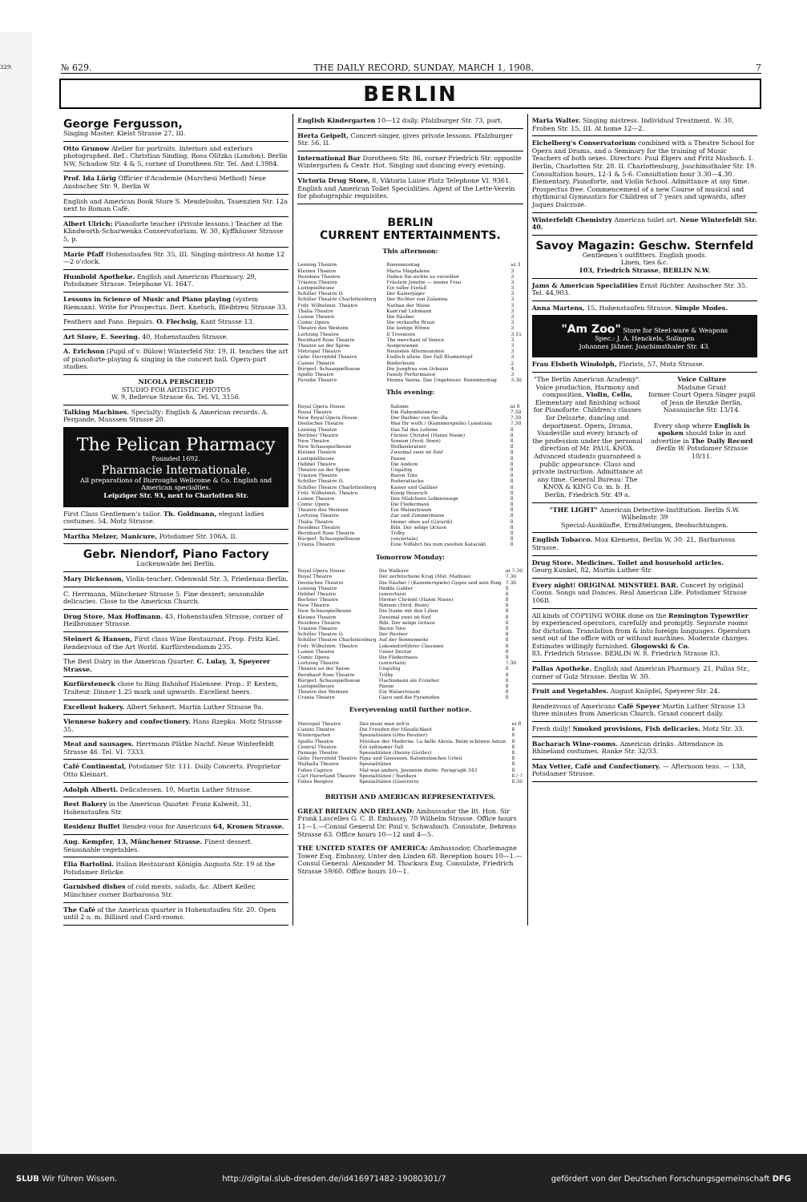329.
№ 629. THE DAILY RECORD, SUNDAY, MARCH 1, 1908. 7
BERLIN
George Fergusson,
Singing Master. Kleist Strasse 27, III.
Otto Grunow Atelier for portraits. Interiors and exteriors photographed. Ref.: Christian Sinding, Rosa Olitzka (London). Berlin NW, Schadow Str. 4 & 5, corner of Dorotheen Str. Tel. Amt I.3984.
Prof. Ida Lürig Officier d'Academie (Marchesi Method) Neue Ansbacher Str. 9, Berlin W
English and American Book Store S. Mendelsohn, Tauenzien Str. 12a next to Roman Café.
Albert Ulrich: Pianoforte teacher (Private lessons.) Teacher at the Klindworth-Scharwenka Conservatorium. W. 30, Kyffhäuser Strasse 5, p.
Marie Pfaff Hohenstaufen Str. 35, III. Singing-mistress At home 12—2 o'clock.
Humbold Apotheke. English and American Pharmacy. 29, Potsdamer Strasse. Telephone VI. 1647.
Lessons in Science of Music and Piano playing (system Riemann). Write for Prospectus. Bert. Knetsch, Bleibtreu Strasse 33.
Feathers and Fans. Repairs. O. Flechsig, Kant Strasse 13.
Art Store, E. Seering. 40, Hohenstaufen Strasse.
A. Erichson (Pupil of v. Bülow) Winterfeld Str. 19, II. teaches the art of pianoforte-playing & singing in the concert hall. Opera-part studies.
NICOLA PERSCHEID
STUDIO FOR ARTISTIC PHOTOS
W. 9, Bellevue Strasse 6a. Tel. VI, 3156.
Talking Machines. Specialty: English & American records. A. Pergande, Maassen Strasse 20.
The Pelican Pharmacy
Founded 1692.
Pharmacie Internationale.
All preparations of Burroughs Wellcome & Co. English and American specialties.
Leipziger Str. 93, next to Charlotten Str.
First Class Gentlemen's tailor. Th. Goldmann, elegant ladies costumes. 54, Motz Strasse.
Martha Melzer, Manicure, Potsdamer Str. 106A. II.
Gebr. Niendorf, Piano Factory
Luckenwalde bei Berlin.
Mary Dickenson, Violin-teacher, Odenwald Str. 3, Friedenau-Berlin.
C. Herrmann, Münchener Strasse 5. Fine dessert; seasonable delicacies. Close to the American Church.
Drug Store, Max Hoffmann. 43, Hohenstaufen Strasse, corner of Heilbronner Strasse.
Steinert & Hansen, First class Wine Restaurant. Prop. Fritz Kiel. Rendezvous of the Art World. Kurfürstendamm 235.
The Best Dairy in the American Quarter. C. Lulay, 3, Speyerer Strasse.
Kurfürsteneck close to Ring Bahnhof Halensee. Prop.: P. Kesten, Traiteur. Dinner 1.25 mark and upwards. Excellent beers.
Excellent bakery. Albert Sehnert, Martin Luther Strasse 9a.
Viennese bakery and confectionery. Hans Rzepka. Motz Strasse 35.
Meat and sausages. Herrmann Plätke Nachf. Neue Winterfeldt Strasse 46. Tel. VI. 7333.
Café Continental, Potsdamer Str. 111. Daily Concerts. Proprietor Otto Kleinart.
Adolph Alberti. Delicatessen. 10, Martin Luther Strasse.
Best Bakery in the American Quarter. Franz Kalweit, 31, Hohenstaufen Str.
Residenz Buffet Rendez-vous for Americans 64, Kronen Strasse.
Aug. Kempfer, 13, Münchener Strasse. Finest dessert. Seasonable vegetables.
Elia Bartolini. Italian Restaurant Königin Augusta Str. 19 at the Potsdamer Brücke.
Garnished dishes of cold meats, salads, &c. Albert Keller, Münchner corner Barbarossa Str.
The Café of the American quarter is Hohenstaufen Str. 20. Open until 2 a. m. Billiard and Card-rooms.
English Kindergarten 10—12 daily. Pfalzburger Str. 73, part.
Herta Geipelt, Concert-singer, gives private lessons. Pfalzburger Str. 56, II.
International Bar Dorotheen Str. 86, corner Friedrich Str. opposite Wintergarten & Centr. Hot. Singing and dancing every evening.
Victoria Drug Store, 8, Viktoria Luise Platz Telephone VI. 9361. English and American Toilet Specialities. Agent of the Lette-Verein for photographic requisites.
BERLIN
CURRENT ENTERTAINMENTS.
This afternoon:
| Lessing Theatre | Rosenmontag | at 3 |
| Kleines Theatre | Maria Magdalene | 3 |
| Residenz Theatre | Haben Sie nichts zu verzollen | 3 |
| Trianon Theatre | Fräulein Josette — meine Frau | 3 |
| Lustspielhouse | Ein toller Einfall | 3 |
| Schiller Theatre O. | Der Kaiserjäger | 3 |
| Schiller Theatre Charlottenburg | Der Richter von Zalamea | 3 |
| Frdr. Wilhelmst. Theatre | Nathan der Weise | 3 |
| Thalia Theatre | Kam'rad Lehmann | 3 |
| Luisen Theatre | Die Räuber | 3 |
| Comic Opera | Die verkaufte Braut | 3 |
| Theatre des Westens | Die lustige Witwe | 3 |
| Lortzing Theatre | Il Trovatore | 3.15 |
| Bernhard Rose Theatre | The merchant of Venice | 3 |
| Theatre an der Spree | Ausgewiesen | 3 |
| Metropol Theatre | Neuestes Allerneuestes | 3 |
| Gebr. Herrnfeld Theatre | Endlich allein. Der Fall Blumentopf | 3 |
| Casino Theatre | Biederleute | 2 |
| Bürgerl. Schauspielhouse | Die Jungfrau von Orleans | 4 |
| Apollo Theatre | Family Performance | 3 |
| Parodie Theatre | Monna Vanna. Das Ungeheuer. Rosenmontag | 3.30 |
This evening:
| Royal Opera House | Salome | at 8 |
| Royal Theatre | Die Rabensteinerin | 7.30 |
| New Royal Opera House | Der Barbier von Sevilla | 7.30 |
| Deutsches Theatre | Was Ihr wollt / (Kammerspiele) Lysistrata | 7.30 |
| Lessing Theatre | Das Tal des Lebens | 8 |
| Berliner Theatre | Förster Christel (Hanni Niese) | 8 |
| New Theatre | Simson (Ferd. Bonn) | 8 |
| New Schauspielhouse | Wolkenkratzer | 8 |
| Kleines Theatre | Zweimal zwei ist fünf | 8 |
| Lustspielhouse | Panne | 8 |
| Hebbel Theatre | Die Andere | 8 |
| Theatre an der Spree | Ungültig | 8 |
| Trianon Theatre | Baron Toto | 8 |
| Schiller Theatre O. | Reiterattacke | 8 |
| Schiller Theatre Charlottenburg | Kaiser und Galiläer | 8 |
| Frdr. Wilhelmst. Theatre | König Heinrich | 8 |
| Luisen Theatre | Des Mädchens Lebenswege | 8 |
| Comic Opera | Die Fledermaus | 8 |
| Theatre des Westens | Ein Walzertraum | 8 |
| Lortzing Theatre | Zar und Zimmermann | 8 |
| Thalia Theatre | Immer oben auf (Girardi) | 8 |
| Residenz Theatre | Bibi. Der selige Octave | 8 |
| Bernhard Rose Theatre | Trilby | 8 |
| Bürgerl. Schauspielhouse | (uncertain) | 8 |
| Urania Theatre | Eine Nilfahrt bis zum zweiten Katarakt | 8 |
Tomorrow Monday:
| Royal Opera House | Die Walküre | at 7.30 |
| Royal Theatre | Der zerbrochene Krug (Mst. Mathias) | 7.30 |
| Deutsches Theatre | Die Räuber / (Kammerspiele) Gyges und sein Ring | 7.30 |
| Lessing Theatre | Hedda Gabler | 8 |
| Hebbel Theatre | (uncertain) | 8 |
| Berliner Theatre | Förster Christel (Hanni Niese) | 8 |
| New Theatre | Simson (Ferd. Bonn) | 8 |
| New Schauspielhouse | Die Dame mit den Lilien | 8 |
| Kleines Theatre | Zweimal zwei ist fünf | 8 |
| Residenz Theatre | Bibi. Der selige Octave | 8 |
| Trianon Theatre | Baron Toto | 8 |
| Schiller Theatre O. | Der Revisor | 8 |
| Schiller Theatre Charlottenburg | Auf der Sonnenseite | 8 |
| Frdr. Wilhelmst. Theatre | Lokomotivführer Claussen | 8 |
| Luisen Theatre | Unser Doctor | 8 |
| Comic Opera | Die Fledermaus | 8 |
| Lortzing Theatre | (uncertain) | 7.30 |
| Theatre an der Spree | Ungültig | 8 |
| Bernhard Rose Theatre | Trilby | 8 |
| Bürgerl. Schauspielhouse | Flachsmann als Erzieher | 8 |
| Lustspielhouse | Panne | 8 |
| Theatre des Westens | Ein Walzertraum | 8 |
| Urania Theatre | Cairo und die Pyramiden | 8 |
Everyevening until further notice.
| Metropol Theatre | Das muss man seh'n | at 8 |
| Casino Theatre | Die Freuden der Häuslichkeit | 8 |
| Wintergarten | Spezialitäten (Otto Reutter) | 8 |
| Apollo Theatre | Mitislaw der Moderne. La belle Alexia. Beim schönen Anton | 8 |
| Central Theatre | Ein seltsamer Fall | 8 |
| Passage Theatre | Spezialitäten (Danny Gürtler) | 8 |
| Gebr. Herrnfeld Theatre | Papa und Genossen. Salomonisches Urteil | 8 |
| Walhalla Theatre | Spezialitäten | 8 |
| Folies Caprice | Mal was anders. Jeunesse dorée. Paragraph 343 | 8 |
| Carl Haverland Theatre | Spezialitäten / Sundays | 8 / 7 |
| Folies Bergère | Spezialitäten (Guerrero) | 8.30 |
BRITISH AND AMERICAN REPRESENTATIVES.
GREAT BRITAIN AND IRELAND: Ambassador the Rt. Hon. Sir Frank Lascelles G. C. B. Embassy, 70 Wilhelm Strasse. Office hours 11—1.—Consul General Dr. Paul v. Schwabach. Consulate, Behrens Strasse 63. Office hours 10—12 and 4—5.
THE UNITED STATES OF AMERICA: Ambassador, Charlemagne Tower Esq. Embassy, Unter den Linden 68. Reception hours 10—1.—Consul General: Alexander M. Thackara Esq. Consulate, Friedrich Strasse 59/60. Office hours 10—1.
Maria Walter. Singing mistress. Individual Treatment. W. 30, Froben Str. 15, III. At home 12—2.
Eichelberg's Conservatorium combined with a Theatre School for Opera and Drama, and a Seminary for the training of Music Teachers of both sexes. Directors: Paul Elgers and Fritz Masbach. I. Berlin, Charlotten Str. 28. II. Charlottenburg, Joachimsthaler Str. 19. Consultation hours, 12-1 & 5-6. Consultation hour 3.30—4.30. Elementary, Pianoforte, and Violin School. Admittance at any time. Prospectus free. Commencement of a new Course of musical and rhythmical Gymnastics for Children of 7 years and upwards, after Jaques Dalcroze.
Winterfeldt Chemistry American toilet art. Neue Winterfeldt Str. 40.
Savoy Magazin: Geschw. Sternfeld
Gentlemen's outfitters. English goods.
Linen, ties &c.
103, Friedrich Strasse, BERLIN N.W.
Jams & American Specialities Ernst Richter. Ansbacher Str. 35. Tel. 44,903.
Anna Martens, 15, Hohenstaufen Strasse. Simple Modes.
"Am Zoo" Store for Steel-ware & Weapons
Spec.: J. A. Henckels, Solingen
Johannes Jähner, Joachimsthaler Str. 43.
Frau Elsbeth Windolph, Florists, 57, Motz Strasse.
"The Berlin American Academy". Voice production, Harmony and composition, Violin, Cello, Elementary and finishing school for Pianoforte. Children's classes for Delsarte, dancing and deportment. Opera, Drama, Vaudeville and every branch of the profession under the personal direction of Mr. PAUL KNOX. Advanced students guaranteed a public appearance. Class and private instruction. Admittance at any time. General Bureau: The KNOX & KING Co. m. b. H. Berlin, Friedrich Str. 49 a.
Voice Culture
Madame Grant
former Court Opera Singer pupil of Jean de Reszke Berlin, Nassauische Str. 13/14.
Every shop where English is spoken should take in and advertise in The Daily Record Berlin W. Potsdamer Strasse 10/11.
"THE LIGHT" American Detective-Institution. Berlin S.W. Wilhelmstr. 39
Special-Auskünfte, Ermittelungen, Beobachtungen.
English Tobacco. Max Klemens, Berlin W, 30. 21, Barbarossa Strasse.
Drug Store. Medicines. Toilet and household articles.
Georg Kunkel, 82, Martin Luther Str.
Every night! ORIGINAL MINSTREL BAR. Concert by original Coons. Songs and Dances. Real American Life. Potsdamer Strasse 106B.
All kinds of COPYING WORK done on the Remington Typewriter by experienced operators, carefully and promptly. Separate rooms for dictation. Translation from & into foreign languages. Operators sent out of the office with or without machines. Moderate charges. Estimates willingly furnished. Glogowski & Co.
83, Friedrich Strasse. BERLIN W. 8. Friedrich Strasse 83.
Pallas Apotheke. English and American Pharmacy. 21, Pallas Str., corner of Golz Strasse. Berlin W. 30.
Fruit and Vegetables. August Knöpfel, Speyerer Str. 24.
Rendezvous of Americans Café Speyer Martin Luther Strasse 13 three minutes from American Church. Grand concert daily.
Fresh daily! Smoked provisions, Fish delicacies. Motz Str. 33.
Bacharach Wine-rooms. American drinks. Attendance in Rhineland costumes. Ranke Str. 32/33.
Max Vetter, Café and Confectionery. — Afternoon teas. — 138, Potsdamer Strasse.
SLUB Wir führen Wissen. http://digital.slub-dresden.de/id416971482-19080301/7 gefördert von der Deutschen Forschungsgemeinschaft DFG